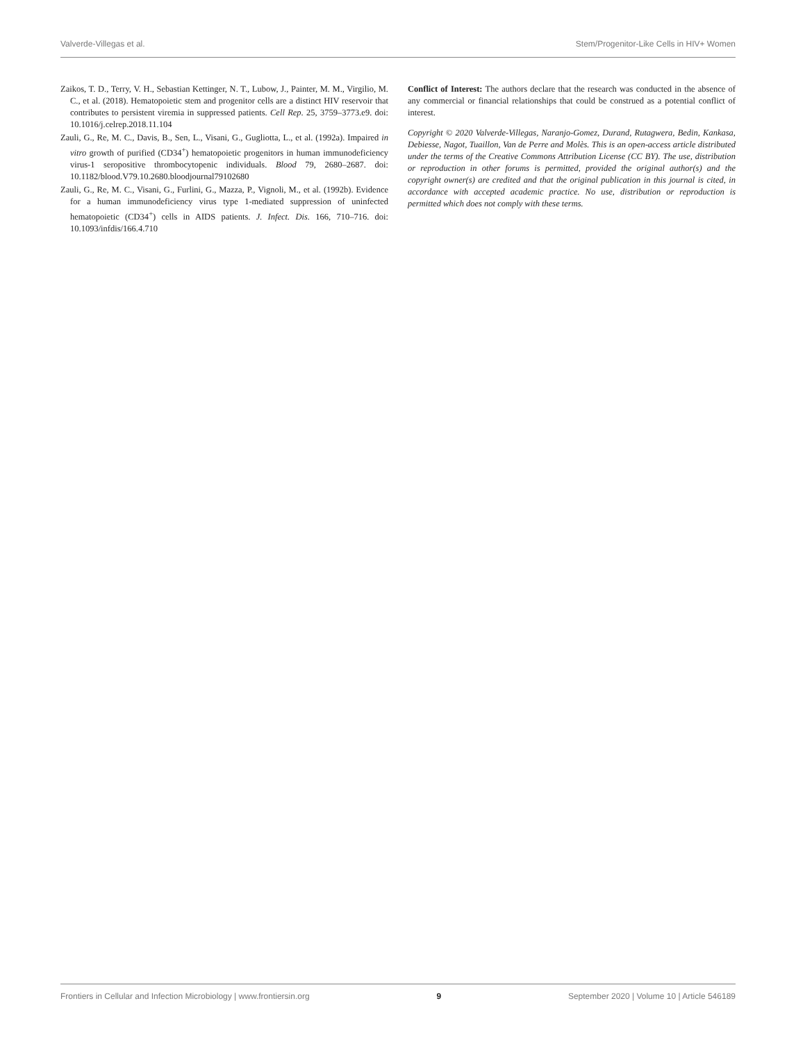Valverde-Villegas et al. Stem/Progenitor-Like Cells in HIV+ Women
Zaikos, T. D., Terry, V. H., Sebastian Kettinger, N. T., Lubow, J., Painter, M. M., Virgilio, M. C., et al. (2018). Hematopoietic stem and progenitor cells are a distinct HIV reservoir that contributes to persistent viremia in suppressed patients. Cell Rep. 25, 3759–3773.e9. doi: 10.1016/j.celrep.2018.11.104
Zauli, G., Re, M. C., Davis, B., Sen, L., Visani, G., Gugliotta, L., et al. (1992a). Impaired in vitro growth of purified (CD34<sup>+</sup>) hematopoietic progenitors in human immunodeficiency virus-1 seropositive thrombocytopenic individuals. Blood 79, 2680–2687. doi: 10.1182/blood.V79.10.2680.bloodjournal79102680
Zauli, G., Re, M. C., Visani, G., Furlini, G., Mazza, P., Vignoli, M., et al. (1992b). Evidence for a human immunodeficiency virus type 1-mediated suppression of uninfected hematopoietic (CD34<sup>+</sup>) cells in AIDS patients. J. Infect. Dis. 166, 710–716. doi: 10.1093/infdis/166.4.710
Conflict of Interest: The authors declare that the research was conducted in the absence of any commercial or financial relationships that could be construed as a potential conflict of interest.
Copyright © 2020 Valverde-Villegas, Naranjo-Gomez, Durand, Rutagwera, Bedin, Kankasa, Debiesse, Nagot, Tuaillon, Van de Perre and Molès. This is an open-access article distributed under the terms of the Creative Commons Attribution License (CC BY). The use, distribution or reproduction in other forums is permitted, provided the original author(s) and the copyright owner(s) are credited and that the original publication in this journal is cited, in accordance with accepted academic practice. No use, distribution or reproduction is permitted which does not comply with these terms.
Frontiers in Cellular and Infection Microbiology | www.frontiersin.org 9 September 2020 | Volume 10 | Article 546189